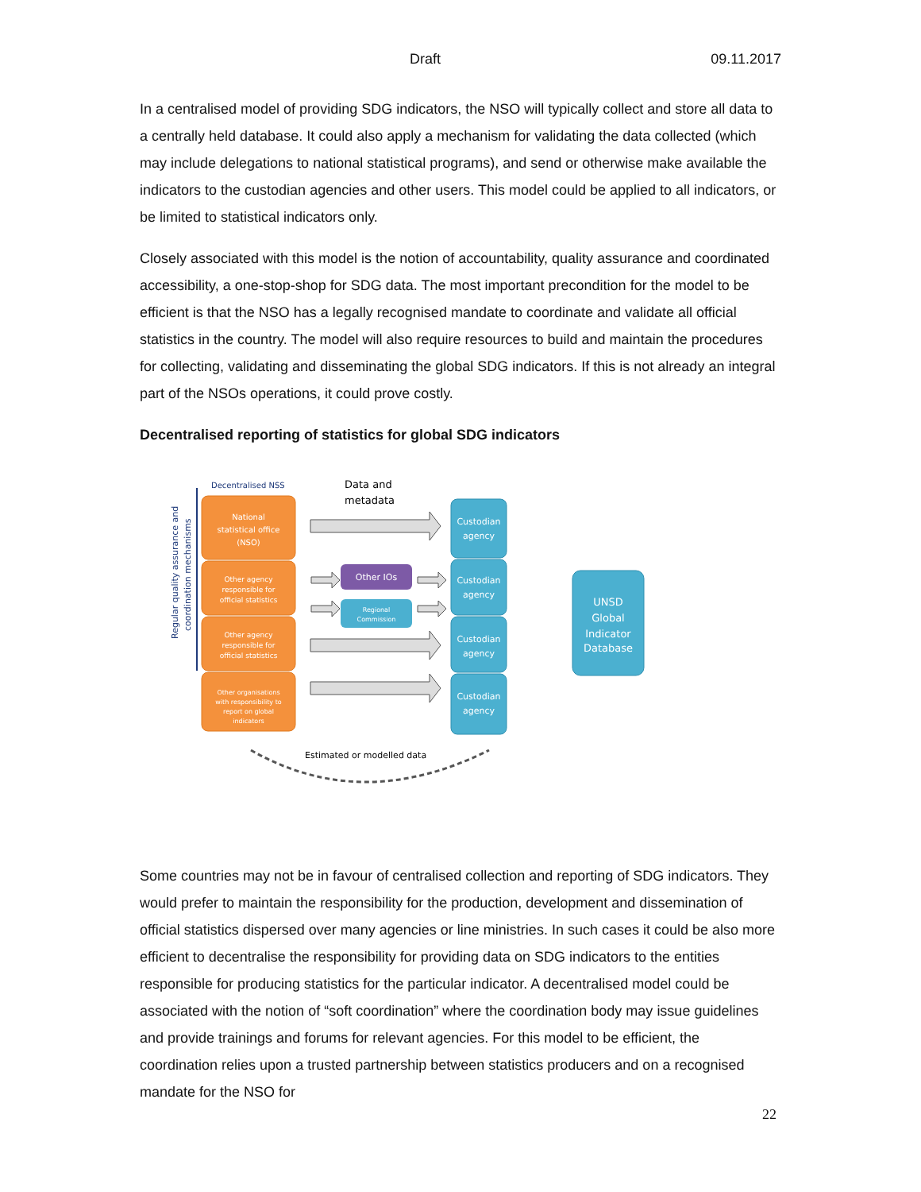Draft 09.11.2017
In a centralised model of providing SDG indicators, the NSO will typically collect and store all data to a centrally held database. It could also apply a mechanism for validating the data collected (which may include delegations to national statistical programs), and send or otherwise make available the indicators to the custodian agencies and other users. This model could be applied to all indicators, or be limited to statistical indicators only.
Closely associated with this model is the notion of accountability, quality assurance and coordinated accessibility, a one-stop-shop for SDG data. The most important precondition for the model to be efficient is that the NSO has a legally recognised mandate to coordinate and validate all official statistics in the country. The model will also require resources to build and maintain the procedures for collecting, validating and disseminating the global SDG indicators. If this is not already an integral part of the NSOs operations, it could prove costly.
Decentralised reporting of statistics for global SDG indicators
Regular quality assurance and
coordination mechanisms
Decentralised NSS
Data and
metadata
National
statistical office
(NSO)
Other agency
responsible for
official statistics
Other agency
responsible for
official statistics
Other organisations
with responsibility to
report on global
indicators
Other IOs
Regional
Commission
Custodian
agency
Custodian
agency
Custodian
agency
Custodian
agency
UNSD
Global
Indicator
Database
Estimated or modelled data
Some countries may not be in favour of centralised collection and reporting of SDG indicators. They would prefer to maintain the responsibility for the production, development and dissemination of official statistics dispersed over many agencies or line ministries. In such cases it could be also more efficient to decentralise the responsibility for providing data on SDG indicators to the entities responsible for producing statistics for the particular indicator. A decentralised model could be associated with the notion of “soft coordination” where the coordination body may issue guidelines and provide trainings and forums for relevant agencies. For this model to be efficient, the coordination relies upon a trusted partnership between statistics producers and on a recognised mandate for the NSO for
22